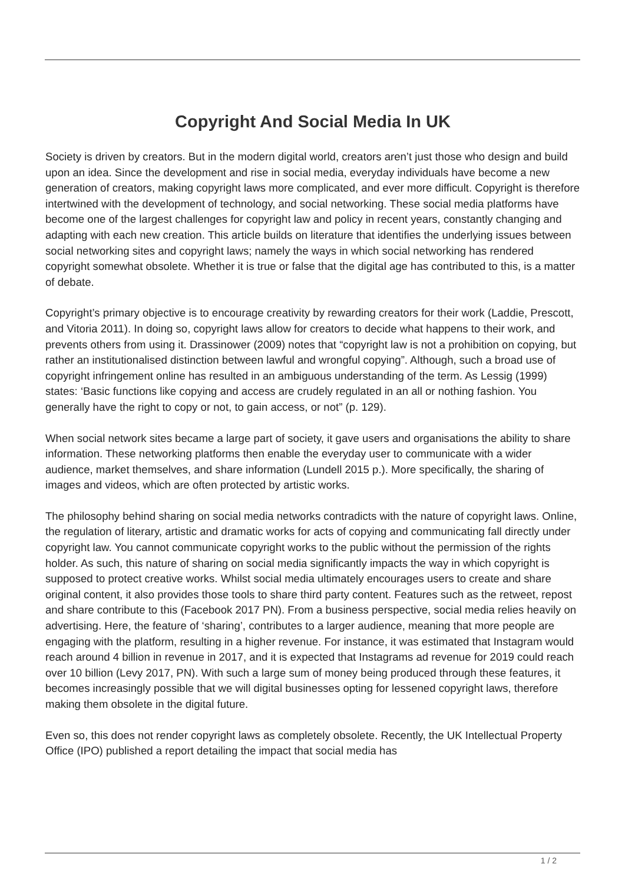Copyright And Social Media In UK
Society is driven by creators. But in the modern digital world, creators aren’t just those who design and build upon an idea. Since the development and rise in social media, everyday individuals have become a new generation of creators, making copyright laws more complicated, and ever more difficult. Copyright is therefore intertwined with the development of technology, and social networking. These social media platforms have become one of the largest challenges for copyright law and policy in recent years, constantly changing and adapting with each new creation. This article builds on literature that identifies the underlying issues between social networking sites and copyright laws; namely the ways in which social networking has rendered copyright somewhat obsolete. Whether it is true or false that the digital age has contributed to this, is a matter of debate.
Copyright’s primary objective is to encourage creativity by rewarding creators for their work (Laddie, Prescott, and Vitoria 2011). In doing so, copyright laws allow for creators to decide what happens to their work, and prevents others from using it. Drassinower (2009) notes that “copyright law is not a prohibition on copying, but rather an institutionalised distinction between lawful and wrongful copying”. Although, such a broad use of copyright infringement online has resulted in an ambiguous understanding of the term. As Lessig (1999) states: ‘Basic functions like copying and access are crudely regulated in an all or nothing fashion. You generally have the right to copy or not, to gain access, or not” (p. 129).
When social network sites became a large part of society, it gave users and organisations the ability to share information. These networking platforms then enable the everyday user to communicate with a wider audience, market themselves, and share information (Lundell 2015 p.). More specifically, the sharing of images and videos, which are often protected by artistic works.
The philosophy behind sharing on social media networks contradicts with the nature of copyright laws. Online, the regulation of literary, artistic and dramatic works for acts of copying and communicating fall directly under copyright law. You cannot communicate copyright works to the public without the permission of the rights holder. As such, this nature of sharing on social media significantly impacts the way in which copyright is supposed to protect creative works. Whilst social media ultimately encourages users to create and share original content, it also provides those tools to share third party content. Features such as the retweet, repost and share contribute to this (Facebook 2017 PN). From a business perspective, social media relies heavily on advertising. Here, the feature of ‘sharing’, contributes to a larger audience, meaning that more people are engaging with the platform, resulting in a higher revenue. For instance, it was estimated that Instagram would reach around 4 billion in revenue in 2017, and it is expected that Instagrams ad revenue for 2019 could reach over 10 billion (Levy 2017, PN). With such a large sum of money being produced through these features, it becomes increasingly possible that we will digital businesses opting for lessened copyright laws, therefore making them obsolete in the digital future.
Even so, this does not render copyright laws as completely obsolete. Recently, the UK Intellectual Property Office (IPO) published a report detailing the impact that social media has
1 / 2